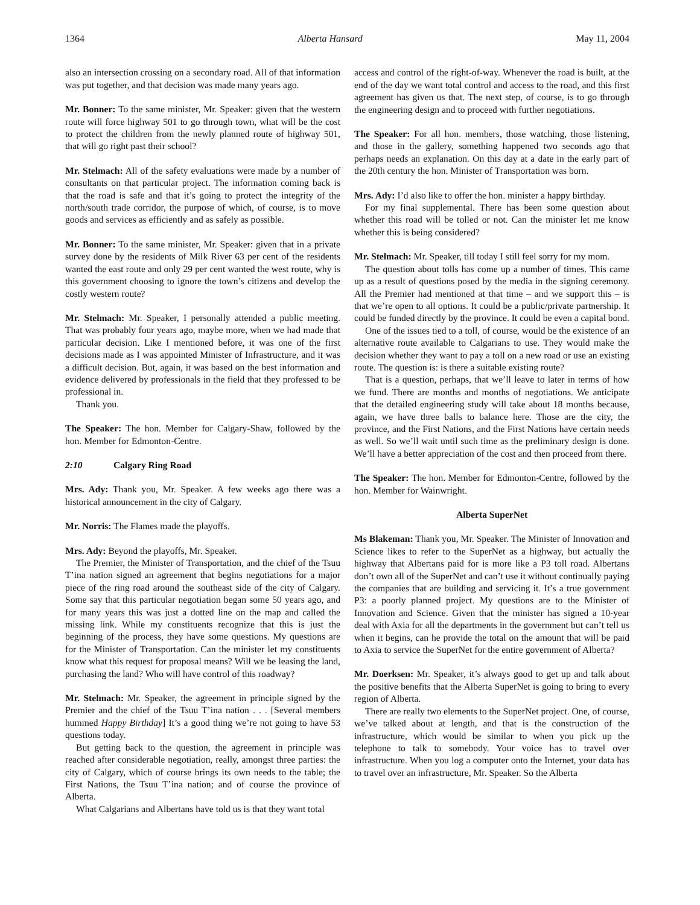1364 Alberta Hansard May 11, 2004
also an intersection crossing on a secondary road. All of that information was put together, and that decision was made many years ago.
Mr. Bonner: To the same minister, Mr. Speaker: given that the western route will force highway 501 to go through town, what will be the cost to protect the children from the newly planned route of highway 501, that will go right past their school?
Mr. Stelmach: All of the safety evaluations were made by a number of consultants on that particular project. The information coming back is that the road is safe and that it’s going to protect the integrity of the north/south trade corridor, the purpose of which, of course, is to move goods and services as efficiently and as safely as possible.
Mr. Bonner: To the same minister, Mr. Speaker: given that in a private survey done by the residents of Milk River 63 per cent of the residents wanted the east route and only 29 per cent wanted the west route, why is this government choosing to ignore the town’s citizens and develop the costly western route?
Mr. Stelmach: Mr. Speaker, I personally attended a public meeting. That was probably four years ago, maybe more, when we had made that particular decision. Like I mentioned before, it was one of the first decisions made as I was appointed Minister of Infrastructure, and it was a difficult decision. But, again, it was based on the best information and evidence delivered by professionals in the field that they professed to be professional in.
Thank you.
The Speaker: The hon. Member for Calgary-Shaw, followed by the hon. Member for Edmonton-Centre.
2:10 Calgary Ring Road
Mrs. Ady: Thank you, Mr. Speaker. A few weeks ago there was a historical announcement in the city of Calgary.
Mr. Norris: The Flames made the playoffs.
Mrs. Ady: Beyond the playoffs, Mr. Speaker.
The Premier, the Minister of Transportation, and the chief of the Tsuu T’ina nation signed an agreement that begins negotiations for a major piece of the ring road around the southeast side of the city of Calgary. Some say that this particular negotiation began some 50 years ago, and for many years this was just a dotted line on the map and called the missing link. While my constituents recognize that this is just the beginning of the process, they have some questions. My questions are for the Minister of Transportation. Can the minister let my constituents know what this request for proposal means? Will we be leasing the land, purchasing the land? Who will have control of this roadway?
Mr. Stelmach: Mr. Speaker, the agreement in principle signed by the Premier and the chief of the Tsuu T’ina nation . . . [Several members hummed Happy Birthday] It’s a good thing we’re not going to have 53 questions today.
But getting back to the question, the agreement in principle was reached after considerable negotiation, really, amongst three parties: the city of Calgary, which of course brings its own needs to the table; the First Nations, the Tsuu T’ina nation; and of course the province of Alberta.
What Calgarians and Albertans have told us is that they want total
access and control of the right-of-way. Whenever the road is built, at the end of the day we want total control and access to the road, and this first agreement has given us that. The next step, of course, is to go through the engineering design and to proceed with further negotiations.
The Speaker: For all hon. members, those watching, those listening, and those in the gallery, something happened two seconds ago that perhaps needs an explanation. On this day at a date in the early part of the 20th century the hon. Minister of Transportation was born.
Mrs. Ady: I’d also like to offer the hon. minister a happy birthday.
For my final supplemental. There has been some question about whether this road will be tolled or not. Can the minister let me know whether this is being considered?
Mr. Stelmach: Mr. Speaker, till today I still feel sorry for my mom.
The question about tolls has come up a number of times. This came up as a result of questions posed by the media in the signing ceremony. All the Premier had mentioned at that time – and we support this – is that we’re open to all options. It could be a public/private partnership. It could be funded directly by the province. It could be even a capital bond.
One of the issues tied to a toll, of course, would be the existence of an alternative route available to Calgarians to use. They would make the decision whether they want to pay a toll on a new road or use an existing route. The question is: is there a suitable existing route?
That is a question, perhaps, that we’ll leave to later in terms of how we fund. There are months and months of negotiations. We anticipate that the detailed engineering study will take about 18 months because, again, we have three balls to balance here. Those are the city, the province, and the First Nations, and the First Nations have certain needs as well. So we’ll wait until such time as the preliminary design is done. We’ll have a better appreciation of the cost and then proceed from there.
The Speaker: The hon. Member for Edmonton-Centre, followed by the hon. Member for Wainwright.
Alberta SuperNet
Ms Blakeman: Thank you, Mr. Speaker. The Minister of Innovation and Science likes to refer to the SuperNet as a highway, but actually the highway that Albertans paid for is more like a P3 toll road. Albertans don’t own all of the SuperNet and can’t use it without continually paying the companies that are building and servicing it. It’s a true government P3: a poorly planned project. My questions are to the Minister of Innovation and Science. Given that the minister has signed a 10-year deal with Axia for all the departments in the government but can’t tell us when it begins, can he provide the total on the amount that will be paid to Axia to service the SuperNet for the entire government of Alberta?
Mr. Doerksen: Mr. Speaker, it’s always good to get up and talk about the positive benefits that the Alberta SuperNet is going to bring to every region of Alberta.
There are really two elements to the SuperNet project. One, of course, we’ve talked about at length, and that is the construction of the infrastructure, which would be similar to when you pick up the telephone to talk to somebody. Your voice has to travel over infrastructure. When you log a computer onto the Internet, your data has to travel over an infrastructure, Mr. Speaker. So the Alberta